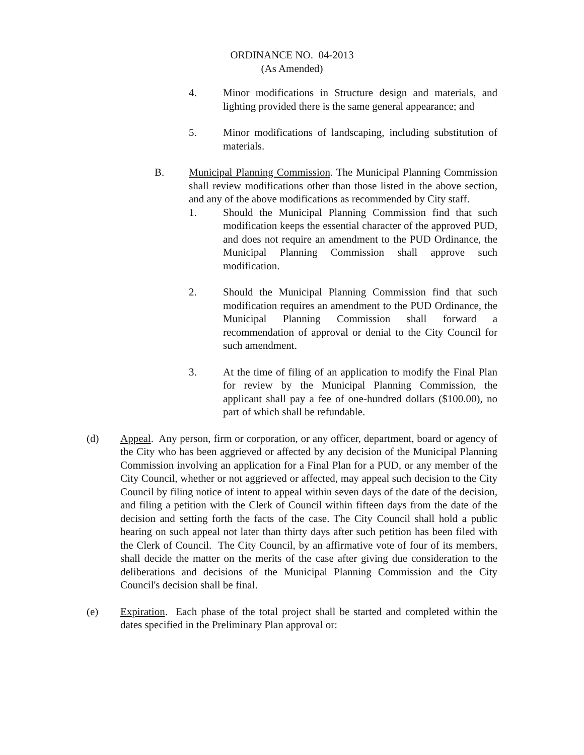ORDINANCE NO. 04-2013
(As Amended)
4. Minor modifications in Structure design and materials, and lighting provided there is the same general appearance; and
5. Minor modifications of landscaping, including substitution of materials.
B. Municipal Planning Commission. The Municipal Planning Commission shall review modifications other than those listed in the above section, and any of the above modifications as recommended by City staff.
1. Should the Municipal Planning Commission find that such modification keeps the essential character of the approved PUD, and does not require an amendment to the PUD Ordinance, the Municipal Planning Commission shall approve such modification.
2. Should the Municipal Planning Commission find that such modification requires an amendment to the PUD Ordinance, the Municipal Planning Commission shall forward a recommendation of approval or denial to the City Council for such amendment.
3. At the time of filing of an application to modify the Final Plan for review by the Municipal Planning Commission, the applicant shall pay a fee of one-hundred dollars ($100.00), no part of which shall be refundable.
(d) Appeal. Any person, firm or corporation, or any officer, department, board or agency of the City who has been aggrieved or affected by any decision of the Municipal Planning Commission involving an application for a Final Plan for a PUD, or any member of the City Council, whether or not aggrieved or affected, may appeal such decision to the City Council by filing notice of intent to appeal within seven days of the date of the decision, and filing a petition with the Clerk of Council within fifteen days from the date of the decision and setting forth the facts of the case. The City Council shall hold a public hearing on such appeal not later than thirty days after such petition has been filed with the Clerk of Council. The City Council, by an affirmative vote of four of its members, shall decide the matter on the merits of the case after giving due consideration to the deliberations and decisions of the Municipal Planning Commission and the City Council's decision shall be final.
(e) Expiration. Each phase of the total project shall be started and completed within the dates specified in the Preliminary Plan approval or: